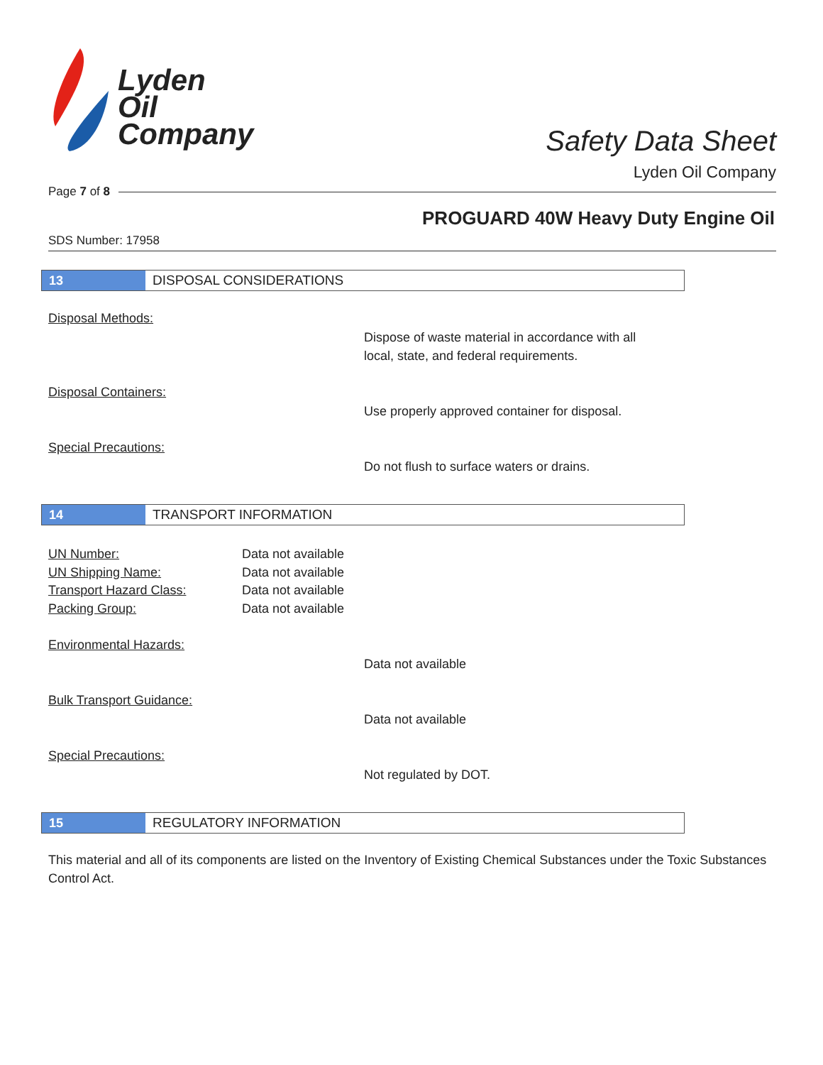Lyden
Oil
Company
Safety Data Sheet
Lyden Oil Company
Page 7 of 8
PROGUARD 40W Heavy Duty Engine Oil
SDS Number: 17958
13
DISPOSAL CONSIDERATIONS
Disposal Methods:
Dispose of waste material in accordance with all
local, state, and federal requirements.
Disposal Containers:
Use properly approved container for disposal.
Special Precautions:
Do not flush to surface waters or drains.
14
TRANSPORT INFORMATION
UN Number: Data not available UN Shipping Name: Data not available Transport Hazard Class: Data not available Packing Group: Data not available
Environmental Hazards:
Data not available
Bulk Transport Guidance:
Data not available
Special Precautions:
Not regulated by DOT.
15
REGULATORY INFORMATION
This material and all of its components are listed on the Inventory of Existing Chemical Substances under the Toxic Substances Control Act.